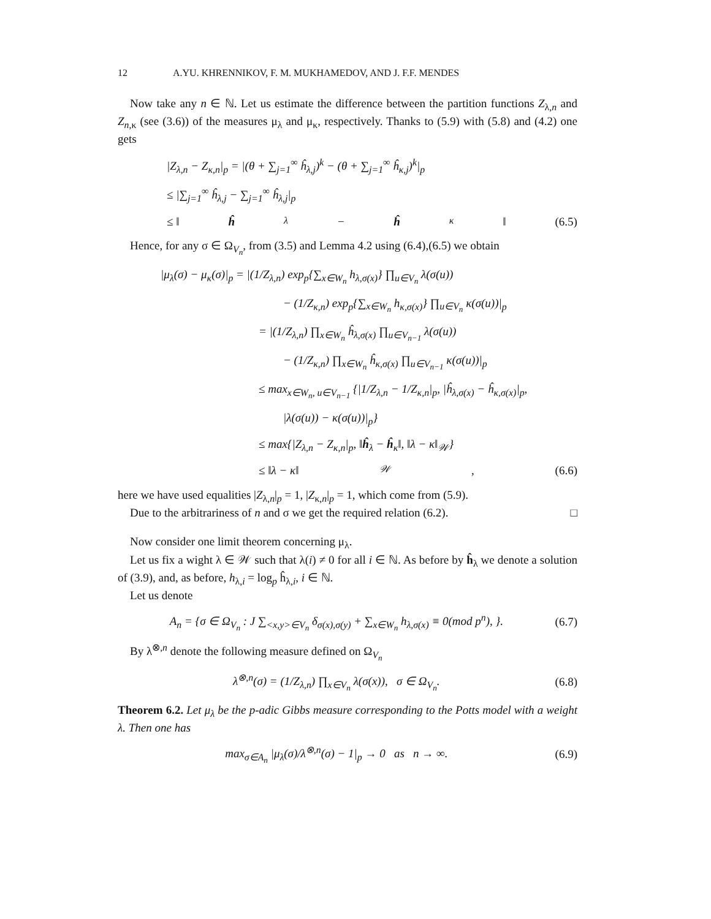12 A.YU. KHRENNIKOV, F. M. MUKHAMEDOV, AND J. F.F. MENDES
Now take any n ∈ ℕ. Let us estimate the difference between the partition functions Z<sub>λ,n</sub> and Z<sub>n,κ</sub> (see (3.6)) of the measures μ<sub>λ</sub> and μ<sub>κ</sub>, respectively. Thanks to (5.9) with (5.8) and (4.2) one gets
|Z<sub>λ,n</sub> − Z<sub>κ,n</sub>|<sub>p</sub> = |(θ + ∑<sub>j=1</sub><sup>∞</sup> ĥ<sub>λ,j</sub>)<sup>k</sup> − (θ + ∑<sub>j=1</sub><sup>∞</sup> ĥ<sub>κ,j</sub>)<sup>k</sup>|<sub>p</sub>
≤ |∑<sub>j=1</sub><sup>∞</sup> ĥ<sub>λ,j</sub> − ∑<sub>j=1</sub><sup>∞</sup> ĥ<sub>λ,j</sub>|<sub>p</sub>
≤ ‖ ĥ<sub>λ</sub> − ĥ<sub>κ</sub>‖ (6.5)
Hence, for any σ ∈ Ω<sub>V<sub>n</sub></sub>, from (3.5) and Lemma 4.2 using (6.4),(6.5) we obtain
|μ<sub>λ</sub>(σ) − μ<sub>κ</sub>(σ)|<sub>p</sub> = |(1/Z<sub>λ,n</sub>) exp<sub>p</sub>{∑<sub>x∈W<sub>n</sub></sub> h<sub>λ,σ(x)</sub>} ∏<sub>u∈V<sub>n</sub></sub> λ(σ(u))
− (1/Z<sub>κ,n</sub>) exp<sub>p</sub>{∑<sub>x∈W<sub>n</sub></sub> h<sub>κ,σ(x)</sub>} ∏<sub>u∈V<sub>n</sub></sub> κ(σ(u))|<sub>p</sub>
= |(1/Z<sub>λ,n</sub>) ∏<sub>x∈W<sub>n</sub></sub> ĥ<sub>λ,σ(x)</sub> ∏<sub>u∈V<sub>n−1</sub></sub> λ(σ(u))
− (1/Z<sub>κ,n</sub>) ∏<sub>x∈W<sub>n</sub></sub> ĥ<sub>κ,σ(x)</sub> ∏<sub>u∈V<sub>n−1</sub></sub> κ(σ(u))|<sub>p</sub>
≤ max<sub>x∈W<sub>n</sub>, u∈V<sub>n−1</sub></sub> {|1/Z<sub>λ,n</sub> − 1/Z<sub>κ,n</sub>|<sub>p</sub>, |ĥ<sub>λ,σ(x)</sub> − ĥ<sub>κ,σ(x)</sub>|<sub>p</sub>,
|λ(σ(u)) − κ(σ(u))|<sub>p</sub>}
≤ max{|Z<sub>λ,n</sub> − Z<sub>κ,n</sub>|<sub>p</sub>, ‖ĥ<sub>λ</sub> − ĥ<sub>κ</sub>‖, ‖λ − κ‖<sub>𝒲</sub>}
≤ ‖λ − κ‖<sub>𝒲</sub>, (6.6)
here we have used equalities |Z<sub>λ,n</sub>|<sub>p</sub> = 1, |Z<sub>κ,n</sub>|<sub>p</sub> = 1, which come from (5.9).
Due to the arbitrariness of n and σ we get the required relation (6.2). □
Now consider one limit theorem concerning μ<sub>λ</sub>.
Let us fix a wight λ ∈ 𝒲 such that λ(i) ≠ 0 for all i ∈ ℕ. As before by ĥ<sub>λ</sub> we denote a solution of (3.9), and, as before, h<sub>λ,i</sub> = log<sub>p</sub> ĥ<sub>λ,i</sub>, i ∈ ℕ.
Let us denote
A<sub>n</sub> = {σ ∈ Ω<sub>V<sub>n</sub></sub> : J ∑<sub><x,y>∈V<sub>n</sub></sub> δ<sub>σ(x),σ(y)</sub> + ∑<sub>x∈W<sub>n</sub></sub> h<sub>λ,σ(x)</sub> ≡ 0(mod p<sup>n</sup>), }. (6.7)
By λ<sup>⊗,n</sup> denote the following measure defined on Ω<sub>V<sub>n</sub></sub>
λ<sup>⊗,n</sup>(σ) = (1/Z<sub>λ,n</sub>) ∏<sub>x∈V<sub>n</sub></sub> λ(σ(x)), σ ∈ Ω<sub>V<sub>n</sub></sub>. (6.8)
Theorem 6.2. Let μ<sub>λ</sub> be the p-adic Gibbs measure corresponding to the Potts model with a weight λ. Then one has
max<sub>σ∈A<sub>n</sub></sub> |μ<sub>λ</sub>(σ)/λ<sup>⊗,n</sup>(σ) − 1|<sub>p</sub> → 0 as n → ∞. (6.9)